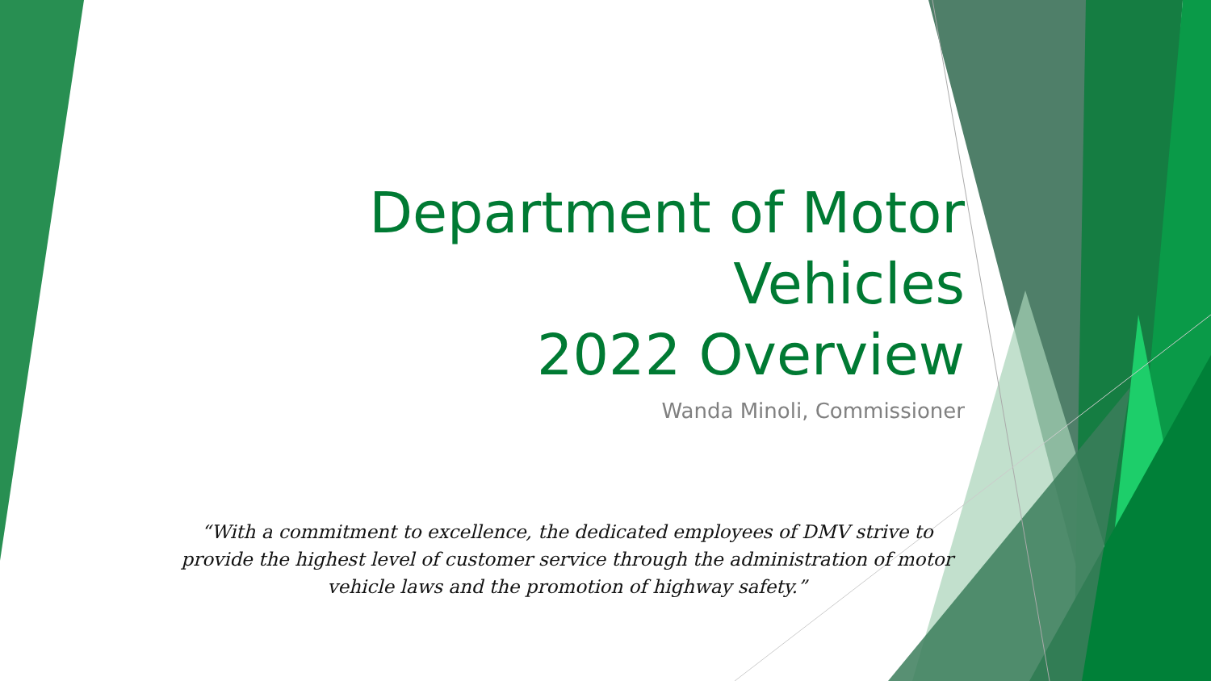Department of Motor Vehicles
2022 Overview
Wanda Minoli, Commissioner
“With a commitment to excellence, the dedicated employees of DMV strive to provide the highest level of customer service through the administration of motor vehicle laws and the promotion of highway safety.”